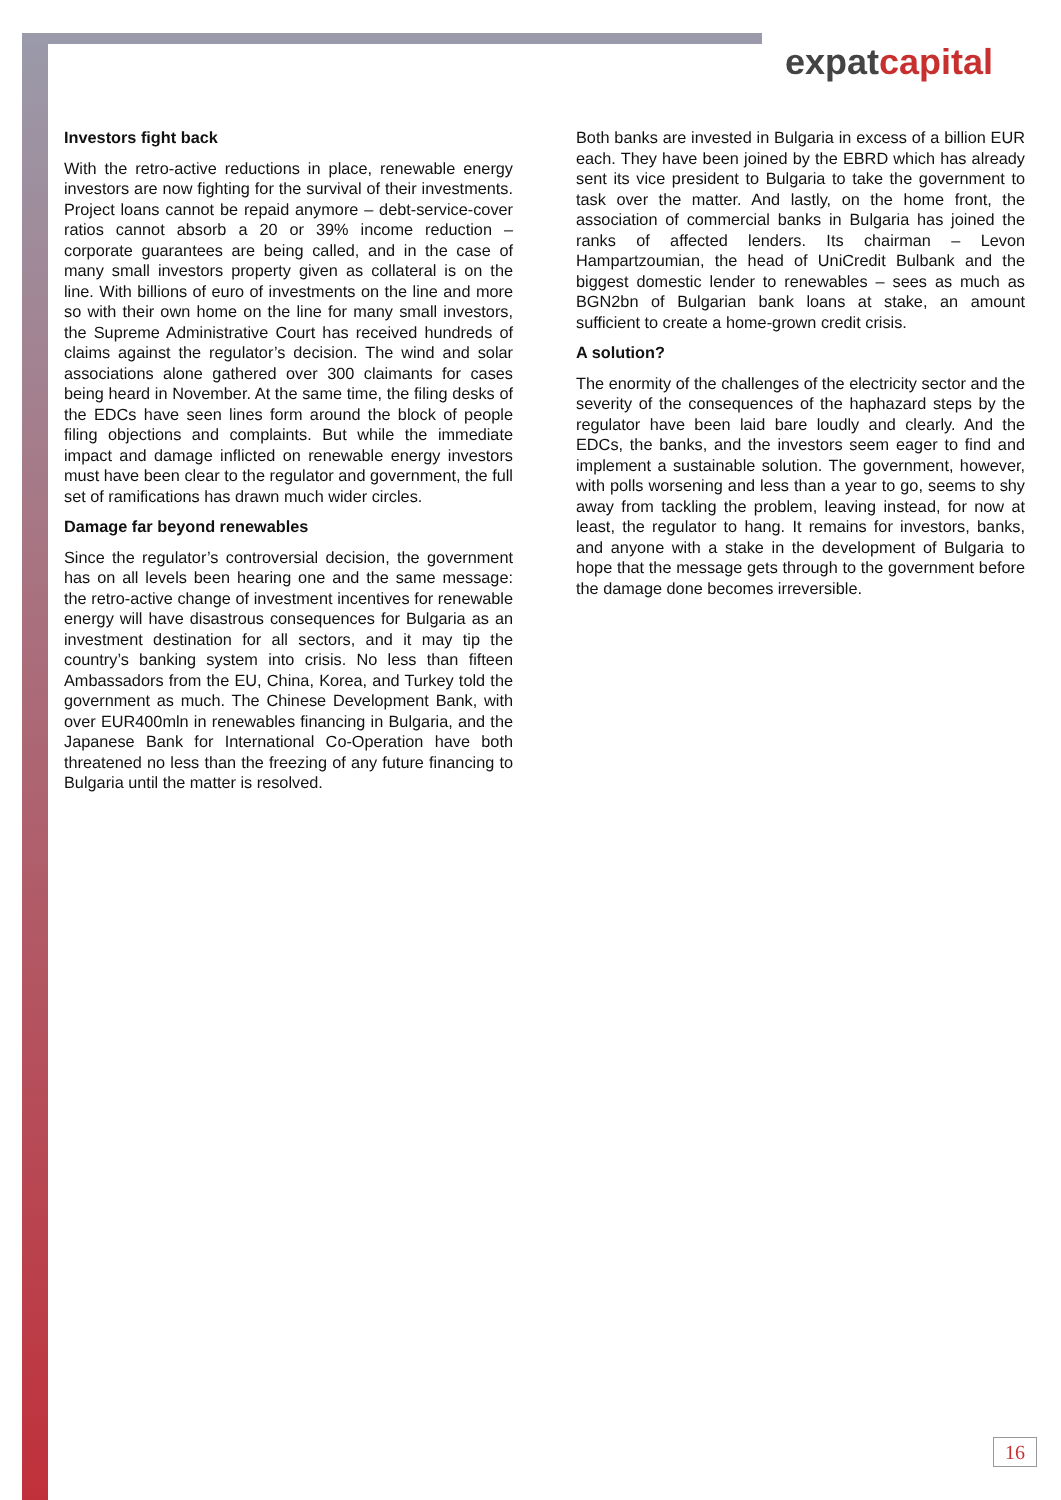expatcapital
Investors fight back
With the retro-active reductions in place, renewable energy investors are now fighting for the survival of their investments. Project loans cannot be repaid anymore – debt-service-cover ratios cannot absorb a 20 or 39% income reduction – corporate guarantees are being called, and in the case of many small investors property given as collateral is on the line. With billions of euro of investments on the line and more so with their own home on the line for many small investors, the Supreme Administrative Court has received hundreds of claims against the regulator’s decision. The wind and solar associations alone gathered over 300 claimants for cases being heard in November. At the same time, the filing desks of the EDCs have seen lines form around the block of people filing objections and complaints. But while the immediate impact and damage inflicted on renewable energy investors must have been clear to the regulator and government, the full set of ramifications has drawn much wider circles.
Damage far beyond renewables
Since the regulator’s controversial decision, the government has on all levels been hearing one and the same message: the retro-active change of investment incentives for renewable energy will have disastrous consequences for Bulgaria as an investment destination for all sectors, and it may tip the country’s banking system into crisis. No less than fifteen Ambassadors from the EU, China, Korea, and Turkey told the government as much. The Chinese Development Bank, with over EUR400mln in renewables financing in Bulgaria, and the Japanese Bank for International Co-Operation have both threatened no less than the freezing of any future financing to Bulgaria until the matter is resolved.
Both banks are invested in Bulgaria in excess of a billion EUR each. They have been joined by the EBRD which has already sent its vice president to Bulgaria to take the government to task over the matter. And lastly, on the home front, the association of commercial banks in Bulgaria has joined the ranks of affected lenders. Its chairman – Levon Hampartzoumian, the head of UniCredit Bulbank and the biggest domestic lender to renewables – sees as much as BGN2bn of Bulgarian bank loans at stake, an amount sufficient to create a home-grown credit crisis.
A solution?
The enormity of the challenges of the electricity sector and the severity of the consequences of the haphazard steps by the regulator have been laid bare loudly and clearly. And the EDCs, the banks, and the investors seem eager to find and implement a sustainable solution. The government, however, with polls worsening and less than a year to go, seems to shy away from tackling the problem, leaving instead, for now at least, the regulator to hang. It remains for investors, banks, and anyone with a stake in the development of Bulgaria to hope that the message gets through to the government before the damage done becomes irreversible.
16